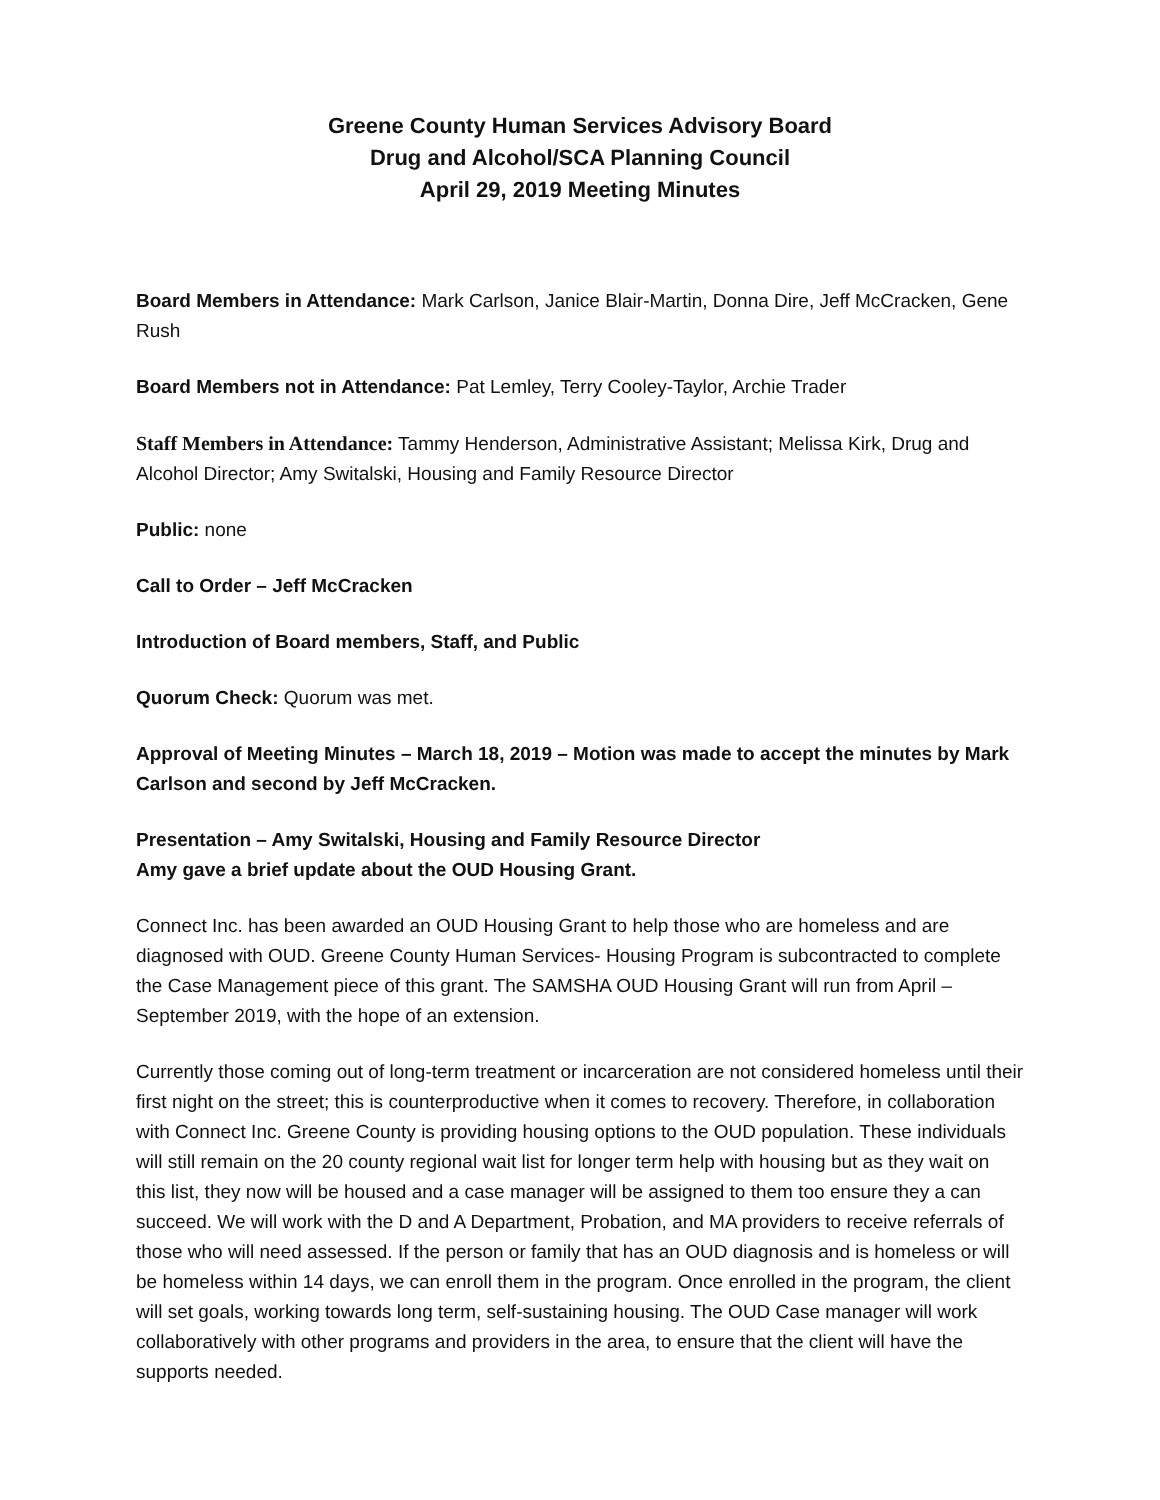Greene County Human Services Advisory Board
Drug and Alcohol/SCA Planning Council
April 29, 2019 Meeting Minutes
Board Members in Attendance: Mark Carlson, Janice Blair-Martin, Donna Dire, Jeff McCracken, Gene Rush
Board Members not in Attendance: Pat Lemley, Terry Cooley-Taylor, Archie Trader
Staff Members in Attendance: Tammy Henderson, Administrative Assistant; Melissa Kirk, Drug and Alcohol Director; Amy Switalski, Housing and Family Resource Director
Public: none
Call to Order – Jeff McCracken
Introduction of Board members, Staff, and Public
Quorum Check: Quorum was met.
Approval of Meeting Minutes – March 18, 2019 – Motion was made to accept the minutes by Mark Carlson and second by Jeff McCracken.
Presentation – Amy Switalski, Housing and Family Resource Director
Amy gave a brief update about the OUD Housing Grant.
Connect Inc. has been awarded an OUD Housing Grant to help those who are homeless and are diagnosed with OUD. Greene County Human Services- Housing Program is subcontracted to complete the Case Management piece of this grant. The SAMSHA OUD Housing Grant will run from April – September 2019, with the hope of an extension.
Currently those coming out of long-term treatment or incarceration are not considered homeless until their first night on the street; this is counterproductive when it comes to recovery. Therefore, in collaboration with Connect Inc. Greene County is providing housing options to the OUD population. These individuals will still remain on the 20 county regional wait list for longer term help with housing but as they wait on this list, they now will be housed and a case manager will be assigned to them too ensure they a can succeed. We will work with the D and A Department, Probation, and MA providers to receive referrals of those who will need assessed. If the person or family that has an OUD diagnosis and is homeless or will be homeless within 14 days, we can enroll them in the program. Once enrolled in the program, the client will set goals, working towards long term, self-sustaining housing. The OUD Case manager will work collaboratively with other programs and providers in the area, to ensure that the client will have the supports needed.